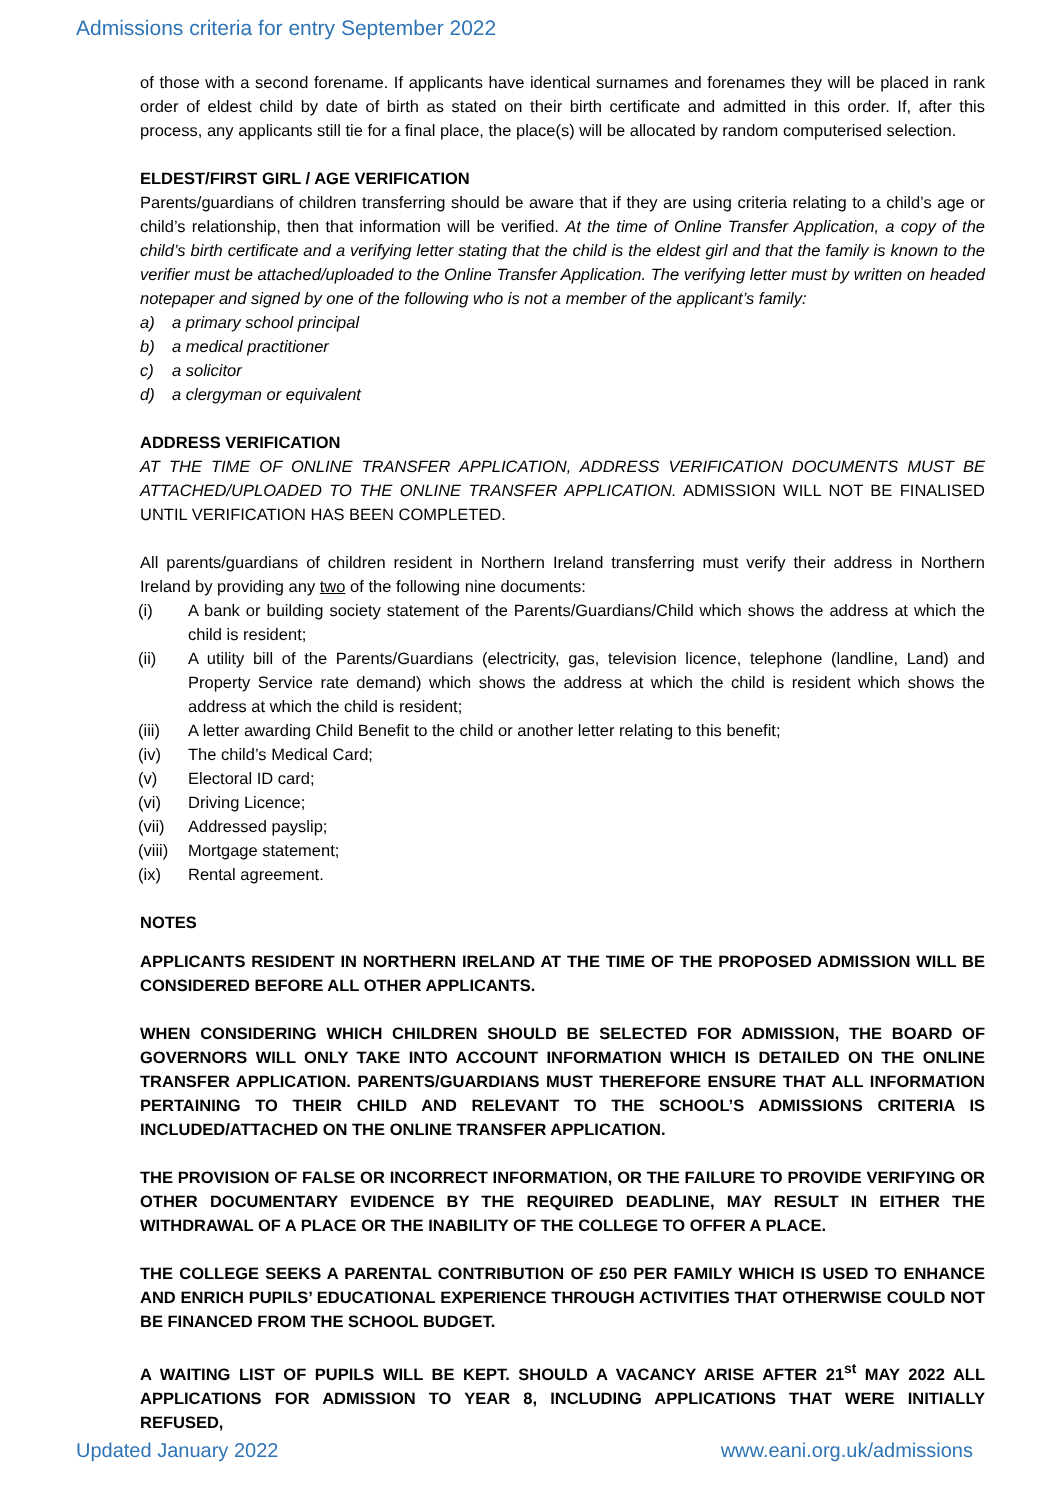Admissions criteria for entry September 2022
of those with a second forename. If applicants have identical surnames and forenames they will be placed in rank order of eldest child by date of birth as stated on their birth certificate and admitted in this order. If, after this process, any applicants still tie for a final place, the place(s) will be allocated by random computerised selection.
ELDEST/FIRST GIRL / AGE VERIFICATION
Parents/guardians of children transferring should be aware that if they are using criteria relating to a child’s age or child’s relationship, then that information will be verified. At the time of Online Transfer Application, a copy of the child’s birth certificate and a verifying letter stating that the child is the eldest girl and that the family is known to the verifier must be attached/uploaded to the Online Transfer Application. The verifying letter must by written on headed notepaper and signed by one of the following who is not a member of the applicant’s family:
a) a primary school principal
b) a medical practitioner
c) a solicitor
d) a clergyman or equivalent
ADDRESS VERIFICATION
AT THE TIME OF ONLINE TRANSFER APPLICATION, ADDRESS VERIFICATION DOCUMENTS MUST BE ATTACHED/UPLOADED TO THE ONLINE TRANSFER APPLICATION. ADMISSION WILL NOT BE FINALISED UNTIL VERIFICATION HAS BEEN COMPLETED.
All parents/guardians of children resident in Northern Ireland transferring must verify their address in Northern Ireland by providing any two of the following nine documents:
(i) A bank or building society statement of the Parents/Guardians/Child which shows the address at which the child is resident;
(ii) A utility bill of the Parents/Guardians (electricity, gas, television licence, telephone (landline, Land) and Property Service rate demand) which shows the address at which the child is resident which shows the address at which the child is resident;
(iii) A letter awarding Child Benefit to the child or another letter relating to this benefit;
(iv) The child’s Medical Card;
(v) Electoral ID card;
(vi) Driving Licence;
(vii) Addressed payslip;
(viii) Mortgage statement;
(ix) Rental agreement.
NOTES
APPLICANTS RESIDENT IN NORTHERN IRELAND AT THE TIME OF THE PROPOSED ADMISSION WILL BE CONSIDERED BEFORE ALL OTHER APPLICANTS.
WHEN CONSIDERING WHICH CHILDREN SHOULD BE SELECTED FOR ADMISSION, THE BOARD OF GOVERNORS WILL ONLY TAKE INTO ACCOUNT INFORMATION WHICH IS DETAILED ON THE ONLINE TRANSFER APPLICATION. PARENTS/GUARDIANS MUST THEREFORE ENSURE THAT ALL INFORMATION PERTAINING TO THEIR CHILD AND RELEVANT TO THE SCHOOL’S ADMISSIONS CRITERIA IS INCLUDED/ATTACHED ON THE ONLINE TRANSFER APPLICATION.
THE PROVISION OF FALSE OR INCORRECT INFORMATION, OR THE FAILURE TO PROVIDE VERIFYING OR OTHER DOCUMENTARY EVIDENCE BY THE REQUIRED DEADLINE, MAY RESULT IN EITHER THE WITHDRAWAL OF A PLACE OR THE INABILITY OF THE COLLEGE TO OFFER A PLACE.
THE COLLEGE SEEKS A PARENTAL CONTRIBUTION OF £50 PER FAMILY WHICH IS USED TO ENHANCE AND ENRICH PUPILS’ EDUCATIONAL EXPERIENCE THROUGH ACTIVITIES THAT OTHERWISE COULD NOT BE FINANCED FROM THE SCHOOL BUDGET.
A WAITING LIST OF PUPILS WILL BE KEPT. SHOULD A VACANCY ARISE AFTER 21<sup>st</sup> MAY 2022 ALL APPLICATIONS FOR ADMISSION TO YEAR 8, INCLUDING APPLICATIONS THAT WERE INITIALLY REFUSED,
Updated January 2022 www.eani.org.uk/admissions